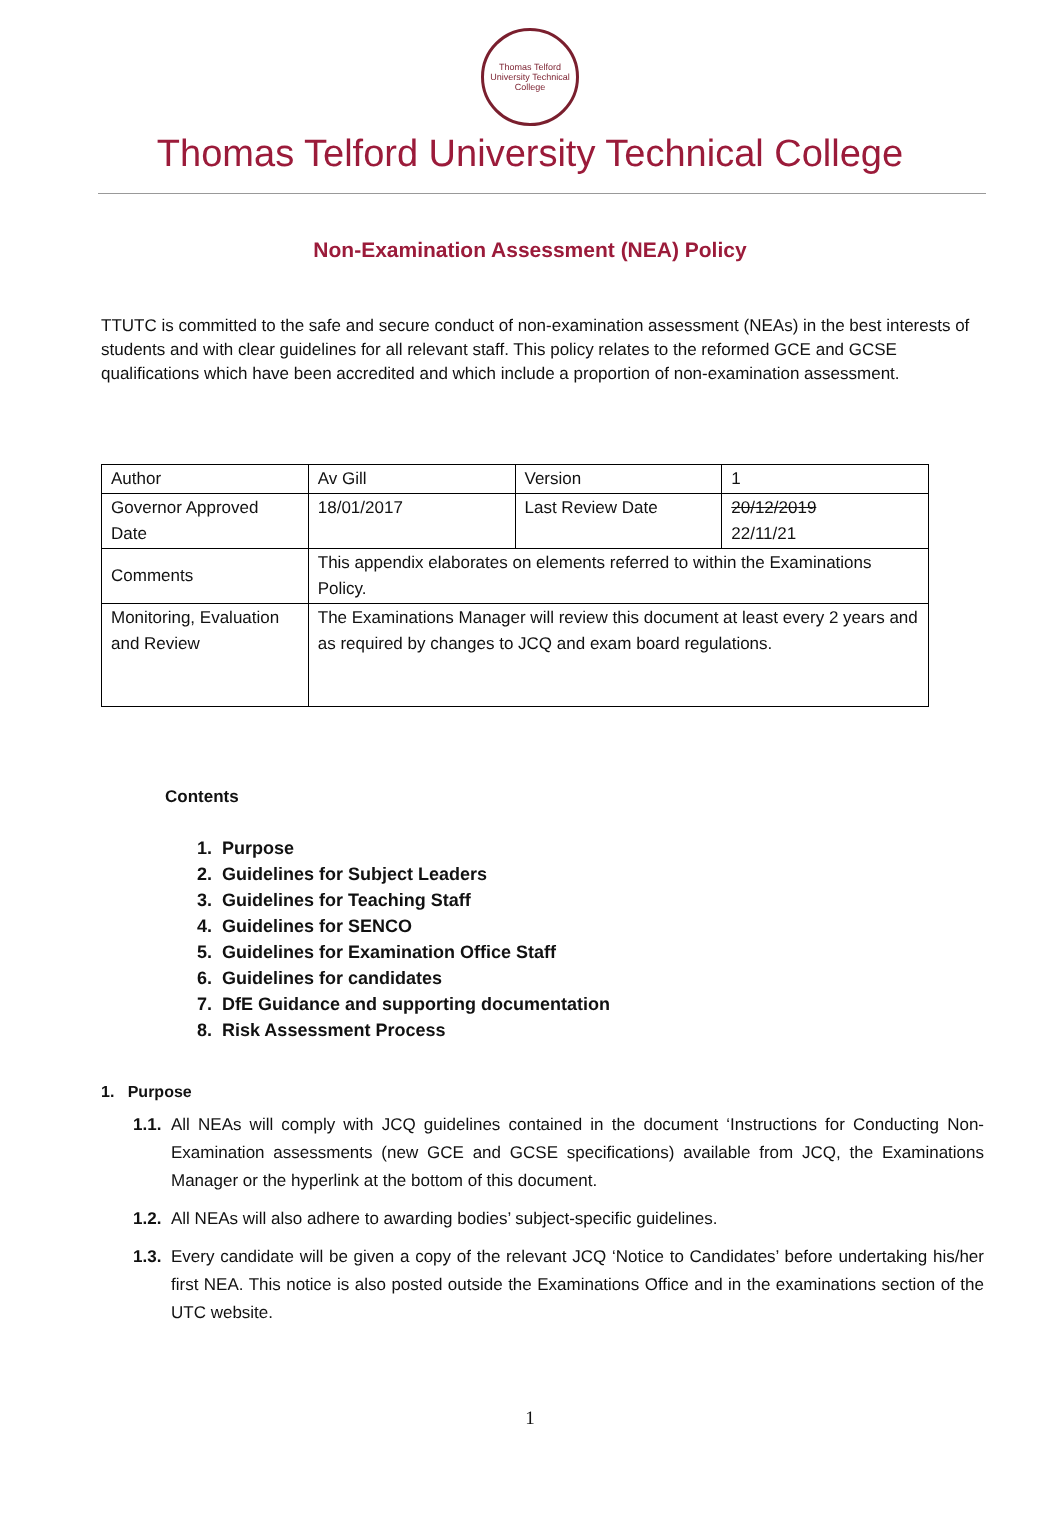Thomas Telford
University Technical College
Thomas Telford University Technical College
Non-Examination Assessment (NEA) Policy
TTUTC is committed to the safe and secure conduct of non-examination assessment (NEAs) in the best interests of students and with clear guidelines for all relevant staff. This policy relates to the reformed GCE and GCSE qualifications which have been accredited and which include a proportion of non-examination assessment.
| Author | Av Gill | Version | 1 |
| Governor Approved Date | 18/01/2017 | Last Review Date | 20/12/2019 22/11/21 |
| Comments | This appendix elaborates on elements referred to within the Examinations Policy. | | |
| Monitoring, Evaluation and Review | The Examinations Manager will review this document at least every 2 years and as required by changes to JCQ and exam board regulations. | | |
Contents
1. Purpose
2. Guidelines for Subject Leaders
3. Guidelines for Teaching Staff
4. Guidelines for SENCO
5. Guidelines for Examination Office Staff
6. Guidelines for candidates
7. DfE Guidance and supporting documentation
8. Risk Assessment Process
1. Purpose
1.1. All NEAs will comply with JCQ guidelines contained in the document ‘Instructions for Conducting Non-Examination assessments (new GCE and GCSE specifications) available from JCQ, the Examinations Manager or the hyperlink at the bottom of this document.
1.2. All NEAs will also adhere to awarding bodies’ subject-specific guidelines.
1.3. Every candidate will be given a copy of the relevant JCQ ‘Notice to Candidates’ before undertaking his/her first NEA. This notice is also posted outside the Examinations Office and in the examinations section of the UTC website.
1